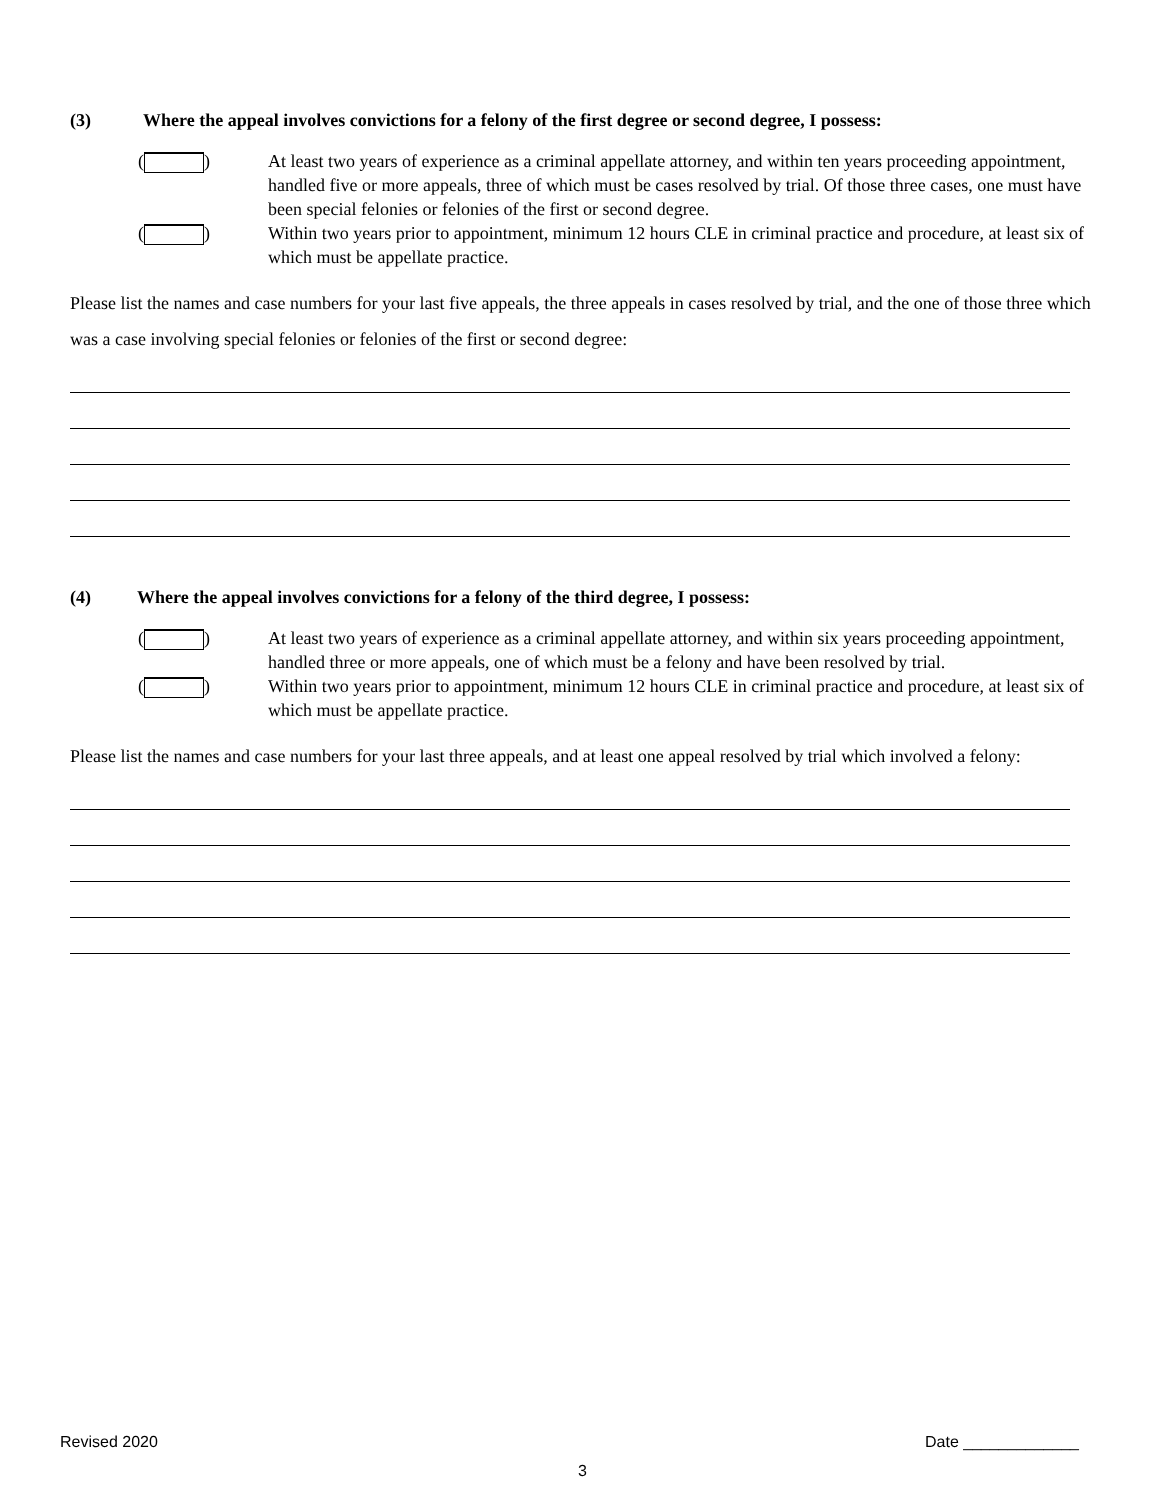(3) Where the appeal involves convictions for a felony of the first degree or second degree, I possess:
( ) At least two years of experience as a criminal appellate attorney, and within ten years proceeding appointment, handled five or more appeals, three of which must be cases resolved by trial. Of those three cases, one must have been special felonies or felonies of the first or second degree.
( ) Within two years prior to appointment, minimum 12 hours CLE in criminal practice and procedure, at least six of which must be appellate practice.
Please list the names and case numbers for your last five appeals, the three appeals in cases resolved by trial, and the one of those three which was a case involving special felonies or felonies of the first or second degree:
(4) Where the appeal involves convictions for a felony of the third degree, I possess:
( ) At least two years of experience as a criminal appellate attorney, and within six years proceeding appointment, handled three or more appeals, one of which must be a felony and have been resolved by trial.
( ) Within two years prior to appointment, minimum 12 hours CLE in criminal practice and procedure, at least six of which must be appellate practice.
Please list the names and case numbers for your last three appeals, and at least one appeal resolved by trial which involved a felony:
Revised 2020 Date _____________
3